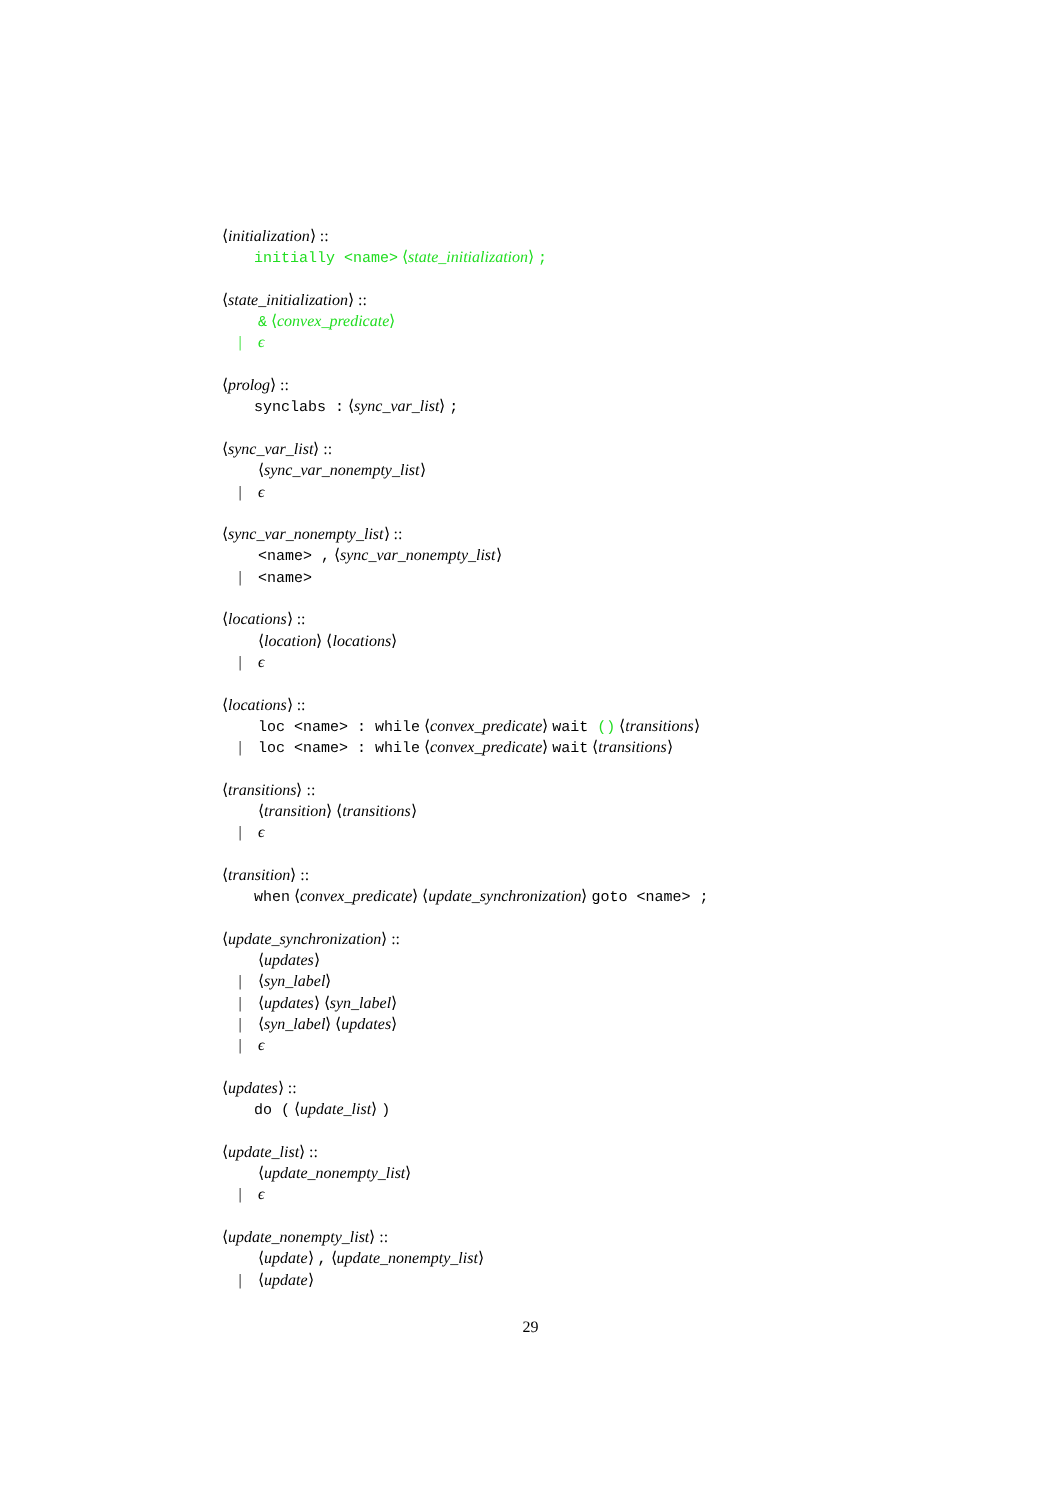⟨initialization⟩ ::
initially <name> ⟨state_initialization⟩ ;
⟨state_initialization⟩ ::
& ⟨convex_predicate⟩
| ϵ
⟨prolog⟩ ::
synclabs : ⟨sync_var_list⟩ ;
⟨sync_var_list⟩ ::
⟨sync_var_nonempty_list⟩
| ϵ
⟨sync_var_nonempty_list⟩ ::
<name> , ⟨sync_var_nonempty_list⟩
| <name>
⟨locations⟩ ::
⟨location⟩ ⟨locations⟩
| ϵ
⟨locations⟩ ::
loc <name> : while ⟨convex_predicate⟩ wait () ⟨transitions⟩
| loc <name> : while ⟨convex_predicate⟩ wait ⟨transitions⟩
⟨transitions⟩ ::
⟨transition⟩ ⟨transitions⟩
| ϵ
⟨transition⟩ ::
when ⟨convex_predicate⟩ ⟨update_synchronization⟩ goto <name> ;
⟨update_synchronization⟩ ::
⟨updates⟩
| ⟨syn_label⟩
| ⟨updates⟩ ⟨syn_label⟩
| ⟨syn_label⟩ ⟨updates⟩
| ϵ
⟨updates⟩ ::
do ( ⟨update_list⟩ )
⟨update_list⟩ ::
⟨update_nonempty_list⟩
| ϵ
⟨update_nonempty_list⟩ ::
⟨update⟩ , ⟨update_nonempty_list⟩
| ⟨update⟩
29